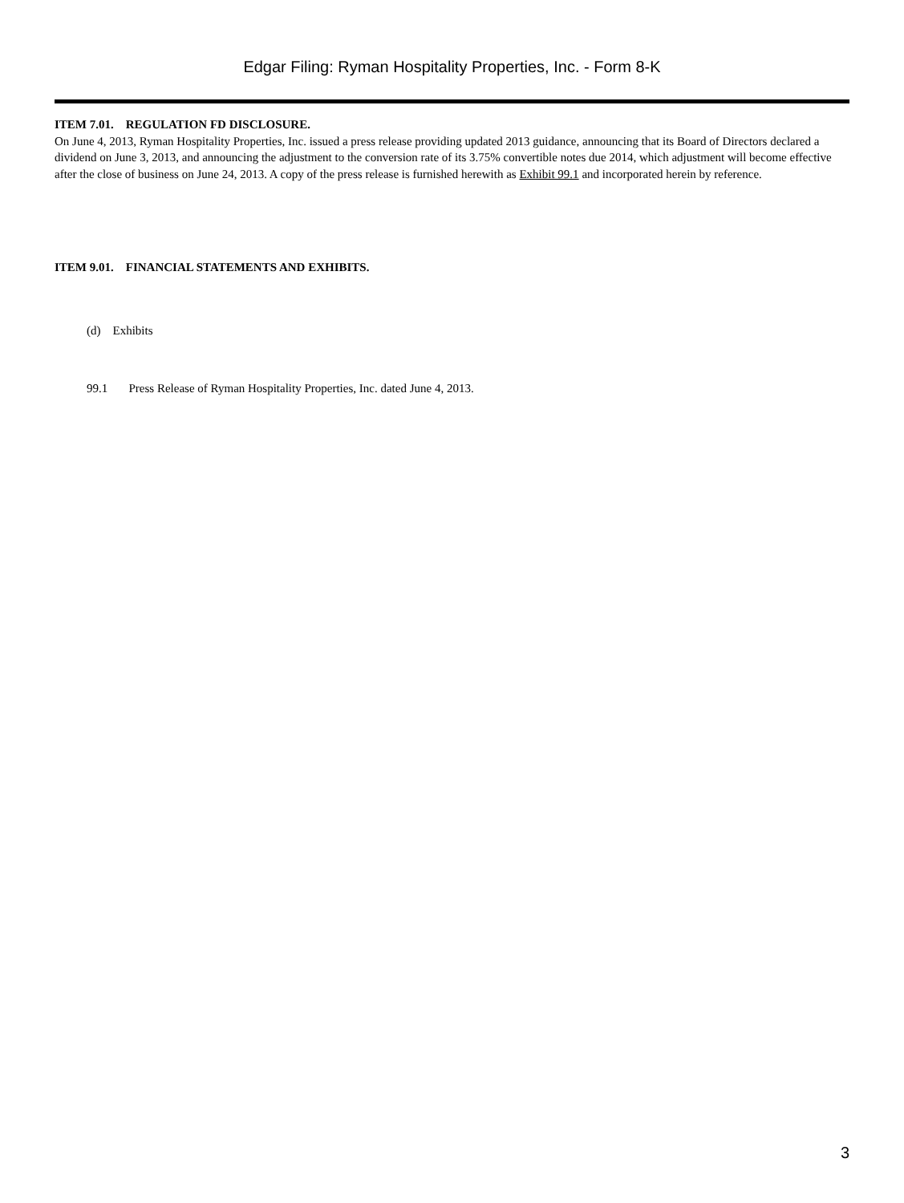Edgar Filing: Ryman Hospitality Properties, Inc. - Form 8-K
ITEM 7.01. REGULATION FD DISCLOSURE.
On June 4, 2013, Ryman Hospitality Properties, Inc. issued a press release providing updated 2013 guidance, announcing that its Board of Directors declared a dividend on June 3, 2013, and announcing the adjustment to the conversion rate of its 3.75% convertible notes due 2014, which adjustment will become effective after the close of business on June 24, 2013. A copy of the press release is furnished herewith as Exhibit 99.1 and incorporated herein by reference.
ITEM 9.01. FINANCIAL STATEMENTS AND EXHIBITS.
(d) Exhibits
99.1 Press Release of Ryman Hospitality Properties, Inc. dated June 4, 2013.
3